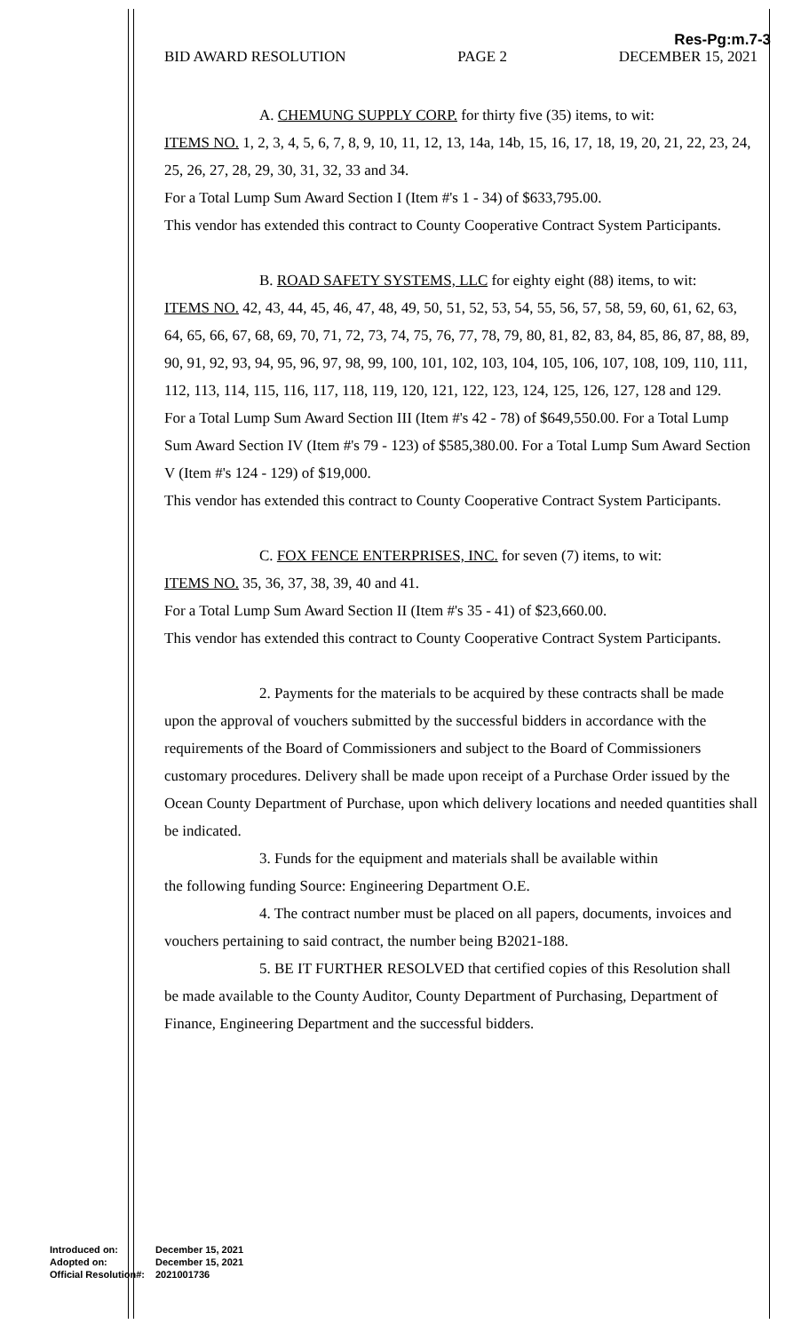Res-Pg:m.7-3
BID AWARD RESOLUTION PAGE 2 DECEMBER 15, 2021
A. CHEMUNG SUPPLY CORP. for thirty five (35) items, to wit:
ITEMS NO. 1, 2, 3, 4, 5, 6, 7, 8, 9, 10, 11, 12, 13, 14a, 14b, 15, 16, 17, 18, 19, 20, 21, 22, 23, 24, 25, 26, 27, 28, 29, 30, 31, 32, 33 and 34.
For a Total Lump Sum Award Section I (Item #'s 1 - 34) of $633,795.00.
This vendor has extended this contract to County Cooperative Contract System Participants.
B. ROAD SAFETY SYSTEMS, LLC for eighty eight (88) items, to wit:
ITEMS NO. 42, 43, 44, 45, 46, 47, 48, 49, 50, 51, 52, 53, 54, 55, 56, 57, 58, 59, 60, 61, 62, 63, 64, 65, 66, 67, 68, 69, 70, 71, 72, 73, 74, 75, 76, 77, 78, 79, 80, 81, 82, 83, 84, 85, 86, 87, 88, 89, 90, 91, 92, 93, 94, 95, 96, 97, 98, 99, 100, 101, 102, 103, 104, 105, 106, 107, 108, 109, 110, 111, 112, 113, 114, 115, 116, 117, 118, 119, 120, 121, 122, 123, 124, 125, 126, 127, 128 and 129.
For a Total Lump Sum Award Section III (Item #'s 42 - 78) of $649,550.00. For a Total Lump Sum Award Section IV (Item #'s 79 - 123) of $585,380.00. For a Total Lump Sum Award Section V (Item #'s 124 - 129) of $19,000.
This vendor has extended this contract to County Cooperative Contract System Participants.
C. FOX FENCE ENTERPRISES, INC. for seven (7) items, to wit:
ITEMS NO. 35, 36, 37, 38, 39, 40 and 41.
For a Total Lump Sum Award Section II (Item #'s 35 - 41) of $23,660.00.
This vendor has extended this contract to County Cooperative Contract System Participants.
2. Payments for the materials to be acquired by these contracts shall be made
upon the approval of vouchers submitted by the successful bidders in accordance with the requirements of the Board of Commissioners and subject to the Board of Commissioners customary procedures. Delivery shall be made upon receipt of a Purchase Order issued by the Ocean County Department of Purchase, upon which delivery locations and needed quantities shall be indicated.
3. Funds for the equipment and materials shall be available within
the following funding Source: Engineering Department O.E.
4. The contract number must be placed on all papers, documents, invoices and
vouchers pertaining to said contract, the number being B2021-188.
5. BE IT FURTHER RESOLVED that certified copies of this Resolution shall
be made available to the County Auditor, County Department of Purchasing, Department of Finance, Engineering Department and the successful bidders.
| Introduced on: | December 15, 2021 |
| Adopted on: | December 15, 2021 |
| Official Resolution#: | 2021001736 |